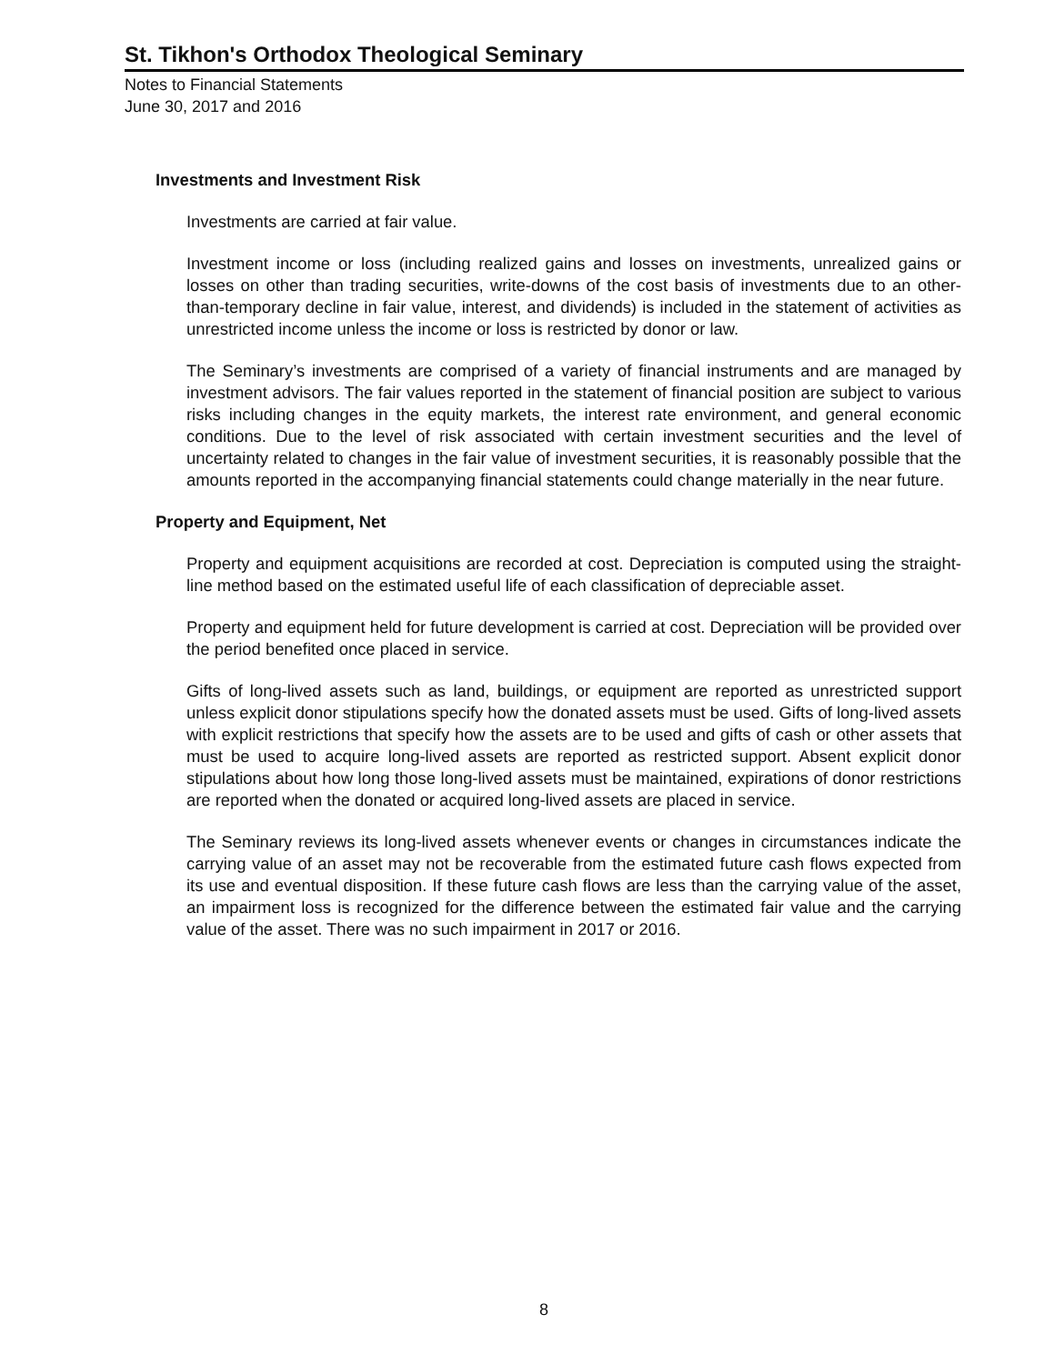St. Tikhon's Orthodox Theological Seminary
Notes to Financial Statements
June 30, 2017 and 2016
Investments and Investment Risk
Investments are carried at fair value.
Investment income or loss (including realized gains and losses on investments, unrealized gains or losses on other than trading securities, write-downs of the cost basis of investments due to an other-than-temporary decline in fair value, interest, and dividends) is included in the statement of activities as unrestricted income unless the income or loss is restricted by donor or law.
The Seminary’s investments are comprised of a variety of financial instruments and are managed by investment advisors. The fair values reported in the statement of financial position are subject to various risks including changes in the equity markets, the interest rate environment, and general economic conditions. Due to the level of risk associated with certain investment securities and the level of uncertainty related to changes in the fair value of investment securities, it is reasonably possible that the amounts reported in the accompanying financial statements could change materially in the near future.
Property and Equipment, Net
Property and equipment acquisitions are recorded at cost. Depreciation is computed using the straight-line method based on the estimated useful life of each classification of depreciable asset.
Property and equipment held for future development is carried at cost. Depreciation will be provided over the period benefited once placed in service.
Gifts of long-lived assets such as land, buildings, or equipment are reported as unrestricted support unless explicit donor stipulations specify how the donated assets must be used. Gifts of long-lived assets with explicit restrictions that specify how the assets are to be used and gifts of cash or other assets that must be used to acquire long-lived assets are reported as restricted support. Absent explicit donor stipulations about how long those long-lived assets must be maintained, expirations of donor restrictions are reported when the donated or acquired long-lived assets are placed in service.
The Seminary reviews its long-lived assets whenever events or changes in circumstances indicate the carrying value of an asset may not be recoverable from the estimated future cash flows expected from its use and eventual disposition. If these future cash flows are less than the carrying value of the asset, an impairment loss is recognized for the difference between the estimated fair value and the carrying value of the asset. There was no such impairment in 2017 or 2016.
8